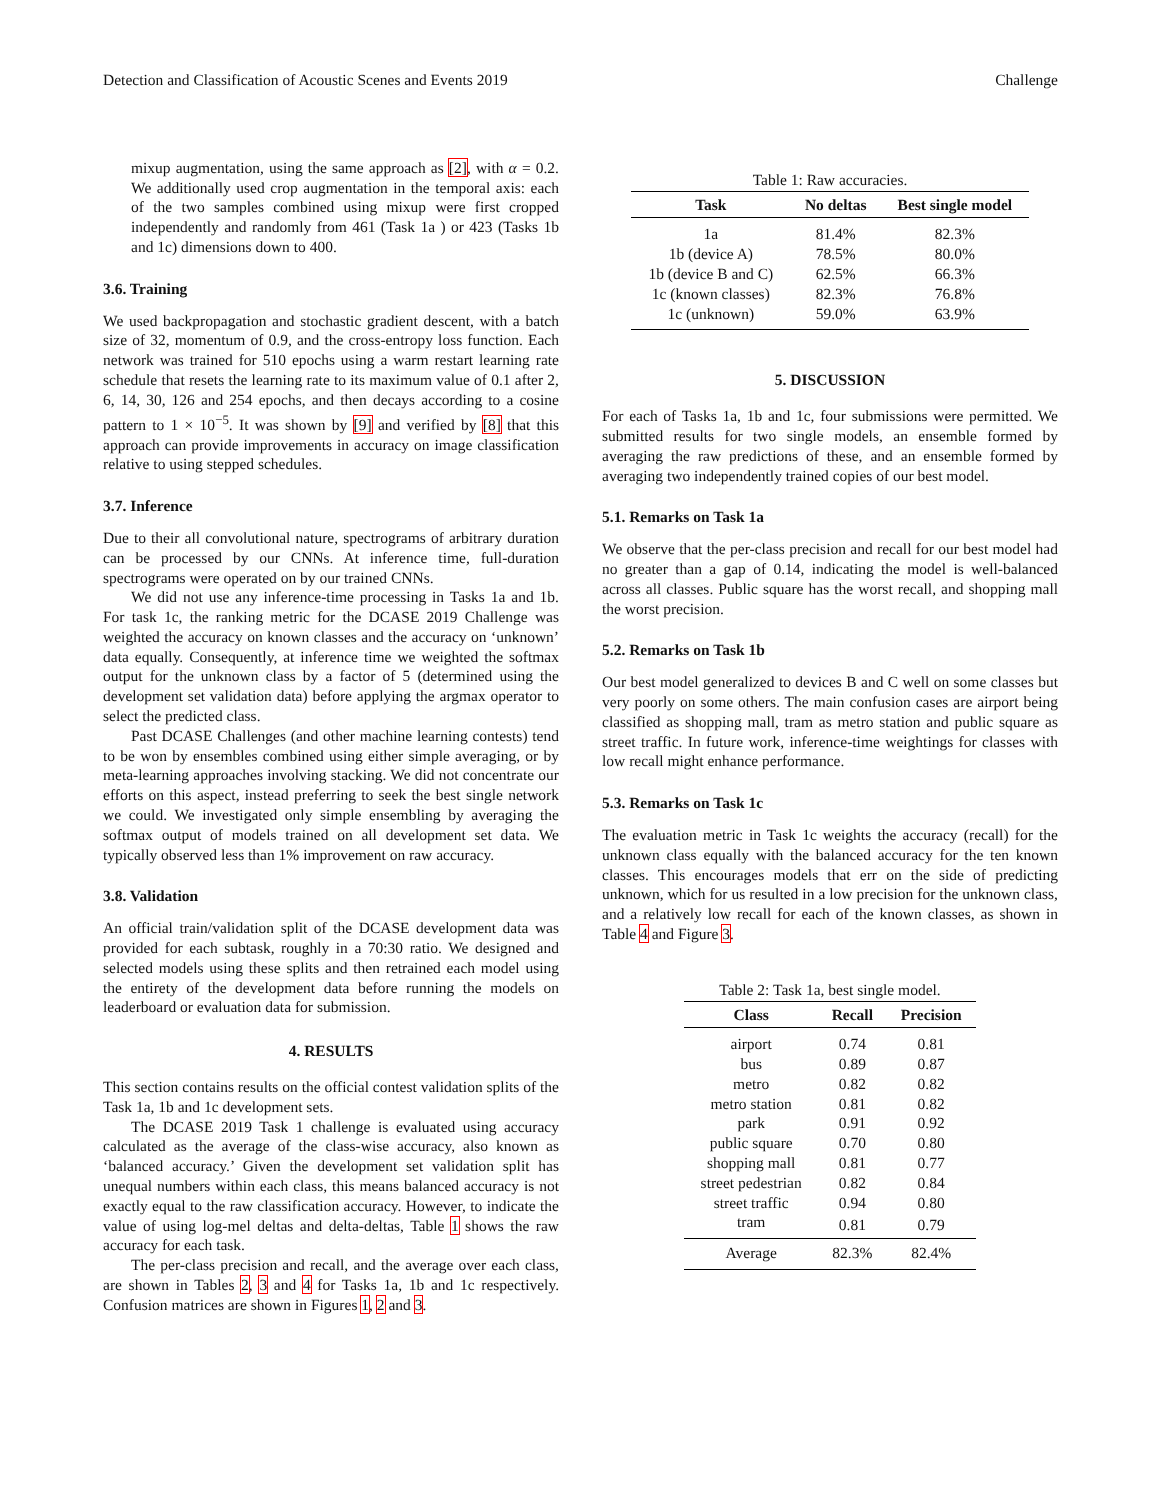Detection and Classification of Acoustic Scenes and Events 2019 Challenge
mixup augmentation, using the same approach as [2], with α = 0.2. We additionally used crop augmentation in the temporal axis: each of the two samples combined using mixup were first cropped independently and randomly from 461 (Task 1a ) or 423 (Tasks 1b and 1c) dimensions down to 400.
3.6. Training
We used backpropagation and stochastic gradient descent, with a batch size of 32, momentum of 0.9, and the cross-entropy loss function. Each network was trained for 510 epochs using a warm restart learning rate schedule that resets the learning rate to its maximum value of 0.1 after 2, 6, 14, 30, 126 and 254 epochs, and then decays according to a cosine pattern to 1 × 10<sup>−5</sup>. It was shown by [9] and verified by [8] that this approach can provide improvements in accuracy on image classification relative to using stepped schedules.
3.7. Inference
Due to their all convolutional nature, spectrograms of arbitrary duration can be processed by our CNNs. At inference time, full-duration spectrograms were operated on by our trained CNNs.
We did not use any inference-time processing in Tasks 1a and 1b. For task 1c, the ranking metric for the DCASE 2019 Challenge was weighted the accuracy on known classes and the accuracy on ‘unknown’ data equally. Consequently, at inference time we weighted the softmax output for the unknown class by a factor of 5 (determined using the development set validation data) before applying the argmax operator to select the predicted class.
Past DCASE Challenges (and other machine learning contests) tend to be won by ensembles combined using either simple averaging, or by meta-learning approaches involving stacking. We did not concentrate our efforts on this aspect, instead preferring to seek the best single network we could. We investigated only simple ensembling by averaging the softmax output of models trained on all development set data. We typically observed less than 1% improvement on raw accuracy.
3.8. Validation
An official train/validation split of the DCASE development data was provided for each subtask, roughly in a 70:30 ratio. We designed and selected models using these splits and then retrained each model using the entirety of the development data before running the models on leaderboard or evaluation data for submission.
4. RESULTS
This section contains results on the official contest validation splits of the Task 1a, 1b and 1c development sets.
The DCASE 2019 Task 1 challenge is evaluated using accuracy calculated as the average of the class-wise accuracy, also known as ‘balanced accuracy.’ Given the development set validation split has unequal numbers within each class, this means balanced accuracy is not exactly equal to the raw classification accuracy. However, to indicate the value of using log-mel deltas and delta-deltas, Table 1 shows the raw accuracy for each task.
The per-class precision and recall, and the average over each class, are shown in Tables 2, 3 and 4 for Tasks 1a, 1b and 1c respectively. Confusion matrices are shown in Figures 1, 2 and 3.
Table 1: Raw accuracies.
| Task | No deltas | Best single model |
| --- | --- | --- |
| 1a | 81.4% | 82.3% |
| 1b (device A) | 78.5% | 80.0% |
| 1b (device B and C) | 62.5% | 66.3% |
| 1c (known classes) | 82.3% | 76.8% |
| 1c (unknown) | 59.0% | 63.9% |
5. DISCUSSION
For each of Tasks 1a, 1b and 1c, four submissions were permitted. We submitted results for two single models, an ensemble formed by averaging the raw predictions of these, and an ensemble formed by averaging two independently trained copies of our best model.
5.1. Remarks on Task 1a
We observe that the per-class precision and recall for our best model had no greater than a gap of 0.14, indicating the model is well-balanced across all classes. Public square has the worst recall, and shopping mall the worst precision.
5.2. Remarks on Task 1b
Our best model generalized to devices B and C well on some classes but very poorly on some others. The main confusion cases are airport being classified as shopping mall, tram as metro station and public square as street traffic. In future work, inference-time weightings for classes with low recall might enhance performance.
5.3. Remarks on Task 1c
The evaluation metric in Task 1c weights the accuracy (recall) for the unknown class equally with the balanced accuracy for the ten known classes. This encourages models that err on the side of predicting unknown, which for us resulted in a low precision for the unknown class, and a relatively low recall for each of the known classes, as shown in Table 4 and Figure 3.
Table 2: Task 1a, best single model.
| Class | Recall | Precision |
| --- | --- | --- |
| airport | 0.74 | 0.81 |
| bus | 0.89 | 0.87 |
| metro | 0.82 | 0.82 |
| metro station | 0.81 | 0.82 |
| park | 0.91 | 0.92 |
| public square | 0.70 | 0.80 |
| shopping mall | 0.81 | 0.77 |
| street pedestrian | 0.82 | 0.84 |
| street traffic | 0.94 | 0.80 |
| tram | 0.81 | 0.79 |
| Average | 82.3% | 82.4% |